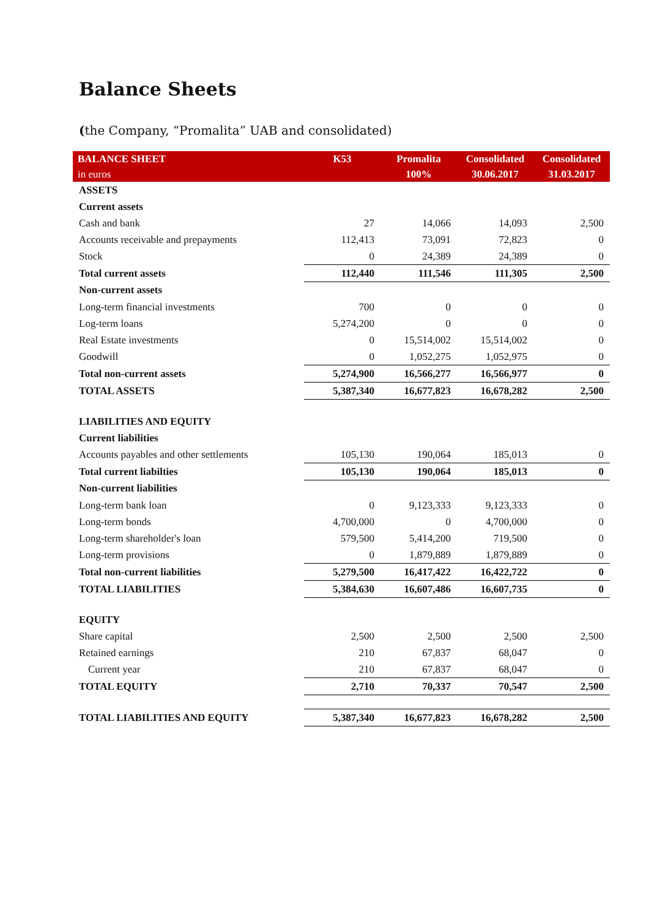Balance Sheets
(the Company, “Promalita” UAB and consolidated)
| BALANCE SHEET | K53 | Promalita | Consolidated | Consolidated |
| --- | --- | --- | --- | --- |
| in euros | | 100% | 30.06.2017 | 31.03.2017 |
| ASSETS | | | | |
| Current assets | | | | |
| Cash and bank | 27 | 14,066 | 14,093 | 2,500 |
| Accounts receivable and prepayments | 112,413 | 73,091 | 72,823 | 0 |
| Stock | 0 | 24,389 | 24,389 | 0 |
| Total current assets | 112,440 | 111,546 | 111,305 | 2,500 |
| Non-current assets | | | | |
| Long-term financial investments | 700 | 0 | 0 | 0 |
| Log-term loans | 5,274,200 | 0 | 0 | 0 |
| Real Estate investments | 0 | 15,514,002 | 15,514,002 | 0 |
| Goodwill | 0 | 1,052,275 | 1,052,975 | 0 |
| Total non-current assets | 5,274,900 | 16,566,277 | 16,566,977 | 0 |
| TOTAL ASSETS | 5,387,340 | 16,677,823 | 16,678,282 | 2,500 |
| LIABILITIES AND EQUITY | | | | |
| Current liabilities | | | | |
| Accounts payables and other settlements | 105,130 | 190,064 | 185,013 | 0 |
| Total current liabilties | 105,130 | 190,064 | 185,013 | 0 |
| Non-current liabilities | | | | |
| Long-term bank loan | 0 | 9,123,333 | 9,123,333 | 0 |
| Long-term bonds | 4,700,000 | 0 | 4,700,000 | 0 |
| Long-term shareholder's loan | 579,500 | 5,414,200 | 719,500 | 0 |
| Long-term provisions | 0 | 1,879,889 | 1,879,889 | 0 |
| Total non-current liabilities | 5,279,500 | 16,417,422 | 16,422,722 | 0 |
| TOTAL LIABILITIES | 5,384,630 | 16,607,486 | 16,607,735 | 0 |
| EQUITY | | | | |
| Share capital | 2,500 | 2,500 | 2,500 | 2,500 |
| Retained earnings | 210 | 67,837 | 68,047 | 0 |
| Current year | 210 | 67,837 | 68,047 | 0 |
| TOTAL EQUITY | 2,710 | 70,337 | 70,547 | 2,500 |
| TOTAL LIABILITIES AND EQUITY | 5,387,340 | 16,677,823 | 16,678,282 | 2,500 |